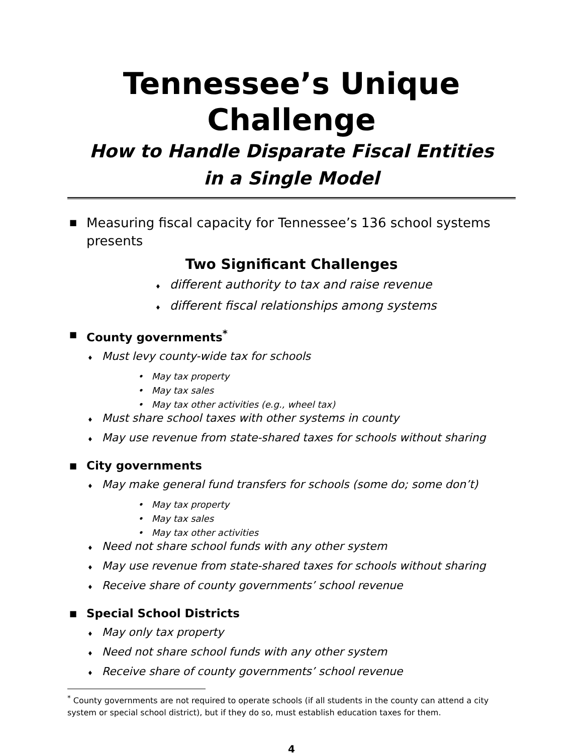Tennessee’s Unique Challenge
How to Handle Disparate Fiscal Entities
in a Single Model
■ Measuring fiscal capacity for Tennessee’s 136 school systems presents
Two Significant Challenges
♦ different authority to tax and raise revenue
♦ different fiscal relationships among systems
■ County governments<sup>*</sup>
♦ Must levy county-wide tax for schools
• May tax property
• May tax sales
• May tax other activities (e.g., wheel tax)
♦ Must share school taxes with other systems in county
♦ May use revenue from state-shared taxes for schools without sharing
■ City governments
♦ May make general fund transfers for schools (some do; some don’t)
• May tax property
• May tax sales
• May tax other activities
♦ Need not share school funds with any other system
♦ May use revenue from state-shared taxes for schools without sharing
♦ Receive share of county governments’ school revenue
■ Special School Districts
♦ May only tax property
♦ Need not share school funds with any other system
♦ Receive share of county governments’ school revenue
<sup>*</sup> County governments are not required to operate schools (if all students in the county can attend a city system or special school district), but if they do so, must establish education taxes for them.
4